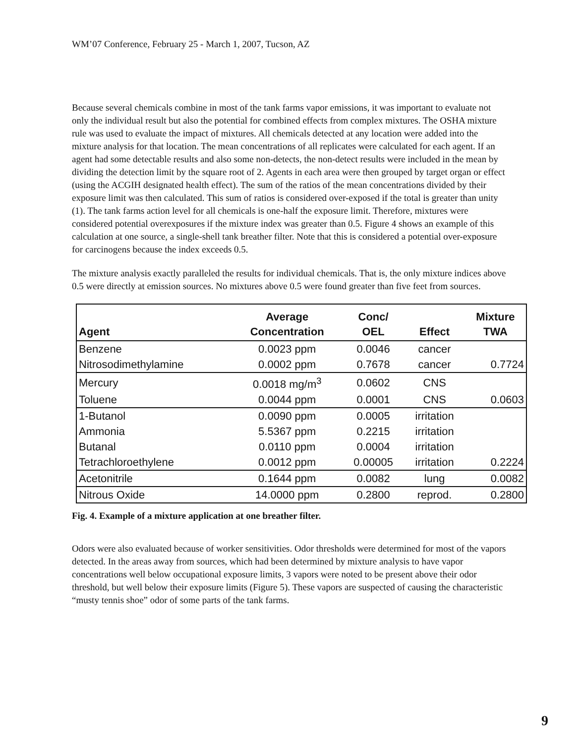WM’07 Conference, February 25 - March 1, 2007, Tucson, AZ
Because several chemicals combine in most of the tank farms vapor emissions, it was important to evaluate not only the individual result but also the potential for combined effects from complex mixtures. The OSHA mixture rule was used to evaluate the impact of mixtures. All chemicals detected at any location were added into the mixture analysis for that location. The mean concentrations of all replicates were calculated for each agent. If an agent had some detectable results and also some non-detects, the non-detect results were included in the mean by dividing the detection limit by the square root of 2. Agents in each area were then grouped by target organ or effect (using the ACGIH designated health effect). The sum of the ratios of the mean concentrations divided by their exposure limit was then calculated. This sum of ratios is considered over-exposed if the total is greater than unity (1). The tank farms action level for all chemicals is one-half the exposure limit. Therefore, mixtures were considered potential overexposures if the mixture index was greater than 0.5. Figure 4 shows an example of this calculation at one source, a single-shell tank breather filter. Note that this is considered a potential over-exposure for carcinogens because the index exceeds 0.5.
The mixture analysis exactly paralleled the results for individual chemicals. That is, the only mixture indices above 0.5 were directly at emission sources. No mixtures above 0.5 were found greater than five feet from sources.
| Agent | Average Concentration | Conc/ OEL | Effect | Mixture TWA |
| --- | --- | --- | --- | --- |
| Benzene | 0.0023 ppm | 0.0046 | cancer | |
| Nitrosodimethylamine | 0.0002 ppm | 0.7678 | cancer | 0.7724 |
| Mercury | 0.0018 mg/m<sup>3</sup> | 0.0602 | CNS | |
| Toluene | 0.0044 ppm | 0.0001 | CNS | 0.0603 |
| 1-Butanol | 0.0090 ppm | 0.0005 | irritation | |
| Ammonia | 5.5367 ppm | 0.2215 | irritation | |
| Butanal | 0.0110 ppm | 0.0004 | irritation | |
| Tetrachloroethylene | 0.0012 ppm | 0.00005 | irritation | 0.2224 |
| Acetonitrile | 0.1644 ppm | 0.0082 | lung | 0.0082 |
| Nitrous Oxide | 14.0000 ppm | 0.2800 | reprod. | 0.2800 |
Fig. 4. Example of a mixture application at one breather filter.
Odors were also evaluated because of worker sensitivities. Odor thresholds were determined for most of the vapors detected. In the areas away from sources, which had been determined by mixture analysis to have vapor concentrations well below occupational exposure limits, 3 vapors were noted to be present above their odor threshold, but well below their exposure limits (Figure 5). These vapors are suspected of causing the characteristic “musty tennis shoe” odor of some parts of the tank farms.
9